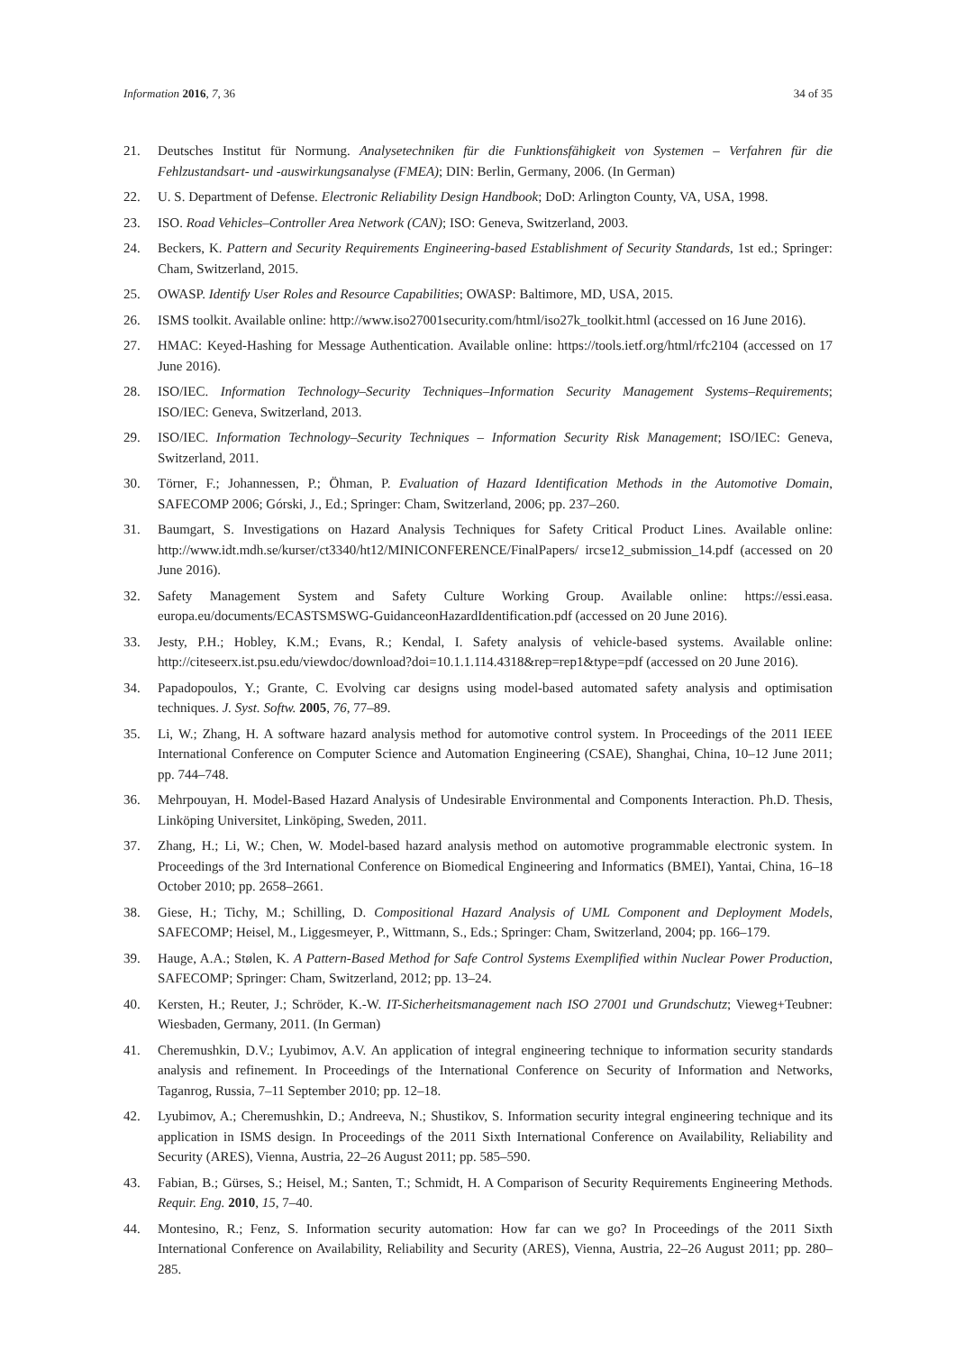Information 2016, 7, 36 34 of 35
21. Deutsches Institut für Normung. Analysetechniken für die Funktionsfähigkeit von Systemen – Verfahren für die Fehlzustandsart- und -auswirkungsanalyse (FMEA); DIN: Berlin, Germany, 2006. (In German)
22. U. S. Department of Defense. Electronic Reliability Design Handbook; DoD: Arlington County, VA, USA, 1998.
23. ISO. Road Vehicles–Controller Area Network (CAN); ISO: Geneva, Switzerland, 2003.
24. Beckers, K. Pattern and Security Requirements Engineering-based Establishment of Security Standards, 1st ed.; Springer: Cham, Switzerland, 2015.
25. OWASP. Identify User Roles and Resource Capabilities; OWASP: Baltimore, MD, USA, 2015.
26. ISMS toolkit. Available online: http://www.iso27001security.com/html/iso27k_toolkit.html (accessed on 16 June 2016).
27. HMAC: Keyed-Hashing for Message Authentication. Available online: https://tools.ietf.org/html/rfc2104 (accessed on 17 June 2016).
28. ISO/IEC. Information Technology–Security Techniques–Information Security Management Systems–Requirements; ISO/IEC: Geneva, Switzerland, 2013.
29. ISO/IEC. Information Technology–Security Techniques – Information Security Risk Management; ISO/IEC: Geneva, Switzerland, 2011.
30. Törner, F.; Johannessen, P.; Öhman, P. Evaluation of Hazard Identification Methods in the Automotive Domain, SAFECOMP 2006; Górski, J., Ed.; Springer: Cham, Switzerland, 2006; pp. 237–260.
31. Baumgart, S. Investigations on Hazard Analysis Techniques for Safety Critical Product Lines. Available online: http://www.idt.mdh.se/kurser/ct3340/ht12/MINICONFERENCE/FinalPapers/ ircse12_submission_14.pdf (accessed on 20 June 2016).
32. Safety Management System and Safety Culture Working Group. Available online: https://essi.easa. europa.eu/documents/ECASTSMSWG-GuidanceonHazardIdentification.pdf (accessed on 20 June 2016).
33. Jesty, P.H.; Hobley, K.M.; Evans, R.; Kendal, I. Safety analysis of vehicle-based systems. Available online: http://citeseerx.ist.psu.edu/viewdoc/download?doi=10.1.1.114.4318&rep=rep1&type=pdf (accessed on 20 June 2016).
34. Papadopoulos, Y.; Grante, C. Evolving car designs using model-based automated safety analysis and optimisation techniques. J. Syst. Softw. 2005, 76, 77–89.
35. Li, W.; Zhang, H. A software hazard analysis method for automotive control system. In Proceedings of the 2011 IEEE International Conference on Computer Science and Automation Engineering (CSAE), Shanghai, China, 10–12 June 2011; pp. 744–748.
36. Mehrpouyan, H. Model-Based Hazard Analysis of Undesirable Environmental and Components Interaction. Ph.D. Thesis, Linköping Universitet, Linköping, Sweden, 2011.
37. Zhang, H.; Li, W.; Chen, W. Model-based hazard analysis method on automotive programmable electronic system. In Proceedings of the 3rd International Conference on Biomedical Engineering and Informatics (BMEI), Yantai, China, 16–18 October 2010; pp. 2658–2661.
38. Giese, H.; Tichy, M.; Schilling, D. Compositional Hazard Analysis of UML Component and Deployment Models, SAFECOMP; Heisel, M., Liggesmeyer, P., Wittmann, S., Eds.; Springer: Cham, Switzerland, 2004; pp. 166–179.
39. Hauge, A.A.; Stølen, K. A Pattern-Based Method for Safe Control Systems Exemplified within Nuclear Power Production, SAFECOMP; Springer: Cham, Switzerland, 2012; pp. 13–24.
40. Kersten, H.; Reuter, J.; Schröder, K.-W. IT-Sicherheitsmanagement nach ISO 27001 und Grundschutz; Vieweg+Teubner: Wiesbaden, Germany, 2011. (In German)
41. Cheremushkin, D.V.; Lyubimov, A.V. An application of integral engineering technique to information security standards analysis and refinement. In Proceedings of the International Conference on Security of Information and Networks, Taganrog, Russia, 7–11 September 2010; pp. 12–18.
42. Lyubimov, A.; Cheremushkin, D.; Andreeva, N.; Shustikov, S. Information security integral engineering technique and its application in ISMS design. In Proceedings of the 2011 Sixth International Conference on Availability, Reliability and Security (ARES), Vienna, Austria, 22–26 August 2011; pp. 585–590.
43. Fabian, B.; Gürses, S.; Heisel, M.; Santen, T.; Schmidt, H. A Comparison of Security Requirements Engineering Methods. Requir. Eng. 2010, 15, 7–40.
44. Montesino, R.; Fenz, S. Information security automation: How far can we go? In Proceedings of the 2011 Sixth International Conference on Availability, Reliability and Security (ARES), Vienna, Austria, 22–26 August 2011; pp. 280–285.